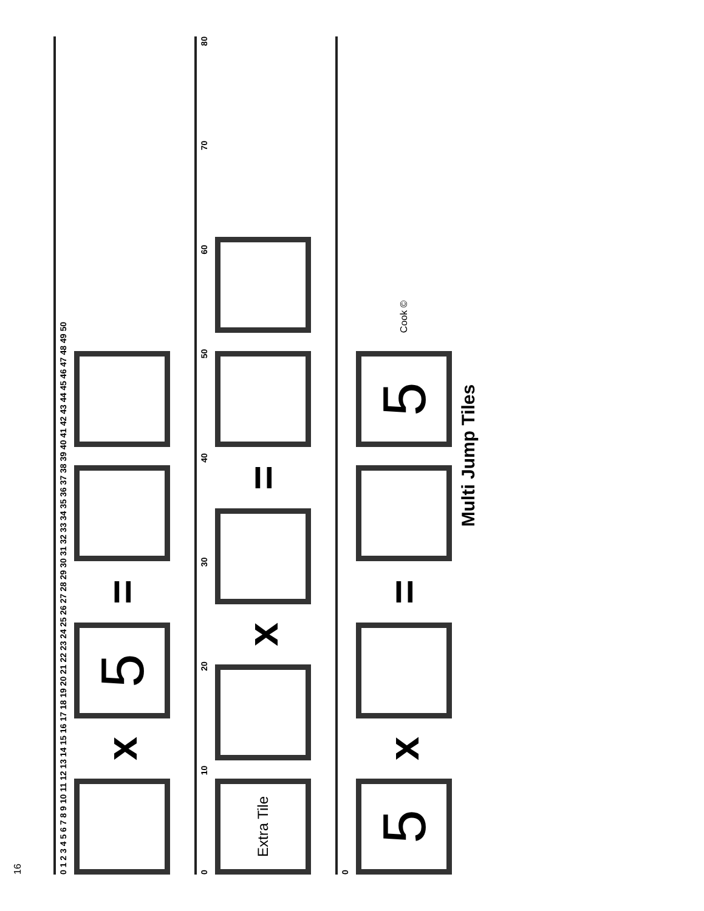16
0 1 2 3 4 5 6 7 8 9 10 11 12 13 14 15 16 17 18 19 20 21 22 23 24 25 26 27 28 29 30 31 32 33 34 35 36 37 38 39 40 41 42 43 44 45 46 47 48 49 50
x
5
=
0 10 20 30 40 50 60 70 80
Extra Tile
x
=
0
5
x
=
5
Cook ©
Multi Jump Tiles